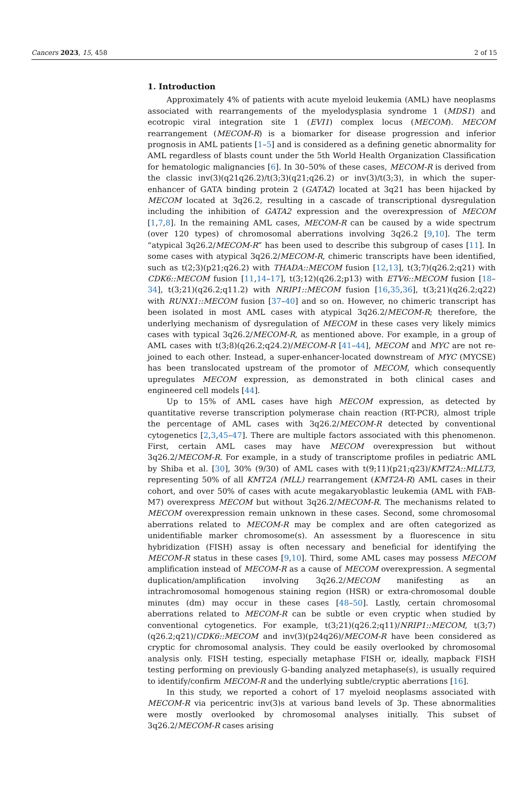Cancers 2023, 15, 458 2 of 15
1. Introduction
Approximately 4% of patients with acute myeloid leukemia (AML) have neoplasms associated with rearrangements of the myelodysplasia syndrome 1 (MDS1) and ecotropic viral integration site 1 (EVI1) complex locus (MECOM). MECOM rearrangement (MECOM-R) is a biomarker for disease progression and inferior prognosis in AML patients [1–5] and is considered as a defining genetic abnormality for AML regardless of blasts count under the 5th World Health Organization Classification for hematologic malignancies [6]. In 30–50% of these cases, MECOM-R is derived from the classic inv(3)(q21q26.2)/t(3;3)(q21;q26.2) or inv(3)/t(3;3), in which the super-enhancer of GATA binding protein 2 (GATA2) located at 3q21 has been hijacked by MECOM located at 3q26.2, resulting in a cascade of transcriptional dysregulation including the inhibition of GATA2 expression and the overexpression of MECOM [1,7,8]. In the remaining AML cases, MECOM-R can be caused by a wide spectrum (over 120 types) of chromosomal aberrations involving 3q26.2 [9,10]. The term “atypical 3q26.2/MECOM-R” has been used to describe this subgroup of cases [11]. In some cases with atypical 3q26.2/MECOM-R, chimeric transcripts have been identified, such as t(2;3)(p21;q26.2) with THADA::MECOM fusion [12,13], t(3;7)(q26.2;q21) with CDK6::MECOM fusion [11,14–17], t(3;12)(q26.2;p13) with ETV6::MECOM fusion [18–34], t(3;21)(q26.2;q11.2) with NRIP1::MECOM fusion [16,35,36], t(3;21)(q26.2;q22) with RUNX1::MECOM fusion [37–40] and so on. However, no chimeric transcript has been isolated in most AML cases with atypical 3q26.2/MECOM-R; therefore, the underlying mechanism of dysregulation of MECOM in these cases very likely mimics cases with typical 3q26.2/MECOM-R, as mentioned above. For example, in a group of AML cases with t(3;8)(q26.2;q24.2)/MECOM-R [41–44], MECOM and MYC are not re-joined to each other. Instead, a super-enhancer-located downstream of MYC (MYCSE) has been translocated upstream of the promotor of MECOM, which consequently upregulates MECOM expression, as demonstrated in both clinical cases and engineered cell models [44].
Up to 15% of AML cases have high MECOM expression, as detected by quantitative reverse transcription polymerase chain reaction (RT-PCR), almost triple the percentage of AML cases with 3q26.2/MECOM-R detected by conventional cytogenetics [2,3,45–47]. There are multiple factors associated with this phenomenon. First, certain AML cases may have MECOM overexpression but without 3q26.2/MECOM-R. For example, in a study of transcriptome profiles in pediatric AML by Shiba et al. [30], 30% (9/30) of AML cases with t(9;11)(p21;q23)/KMT2A::MLLT3, representing 50% of all KMT2A (MLL) rearrangement (KMT2A-R) AML cases in their cohort, and over 50% of cases with acute megakaryoblastic leukemia (AML with FAB-M7) overexpress MECOM but without 3q26.2/MECOM-R. The mechanisms related to MECOM overexpression remain unknown in these cases. Second, some chromosomal aberrations related to MECOM-R may be complex and are often categorized as unidentifiable marker chromosome(s). An assessment by a fluorescence in situ hybridization (FISH) assay is often necessary and beneficial for identifying the MECOM-R status in these cases [9,10]. Third, some AML cases may possess MECOM amplification instead of MECOM-R as a cause of MECOM overexpression. A segmental duplication/amplification involving 3q26.2/MECOM manifesting as an intrachromosomal homogenous staining region (HSR) or extra-chromosomal double minutes (dm) may occur in these cases [48–50]. Lastly, certain chromosomal aberrations related to MECOM-R can be subtle or even cryptic when studied by conventional cytogenetics. For example, t(3;21)(q26.2;q11)/NRIP1::MECOM, t(3;7)(q26.2;q21)/CDK6::MECOM and inv(3)(p24q26)/MECOM-R have been considered as cryptic for chromosomal analysis. They could be easily overlooked by chromosomal analysis only. FISH testing, especially metaphase FISH or, ideally, mapback FISH testing performing on previously G-banding analyzed metaphase(s), is usually required to identify/confirm MECOM-R and the underlying subtle/cryptic aberrations [16].
In this study, we reported a cohort of 17 myeloid neoplasms associated with MECOM-R via pericentric inv(3)s at various band levels of 3p. These abnormalities were mostly overlooked by chromosomal analyses initially. This subset of 3q26.2/MECOM-R cases arising